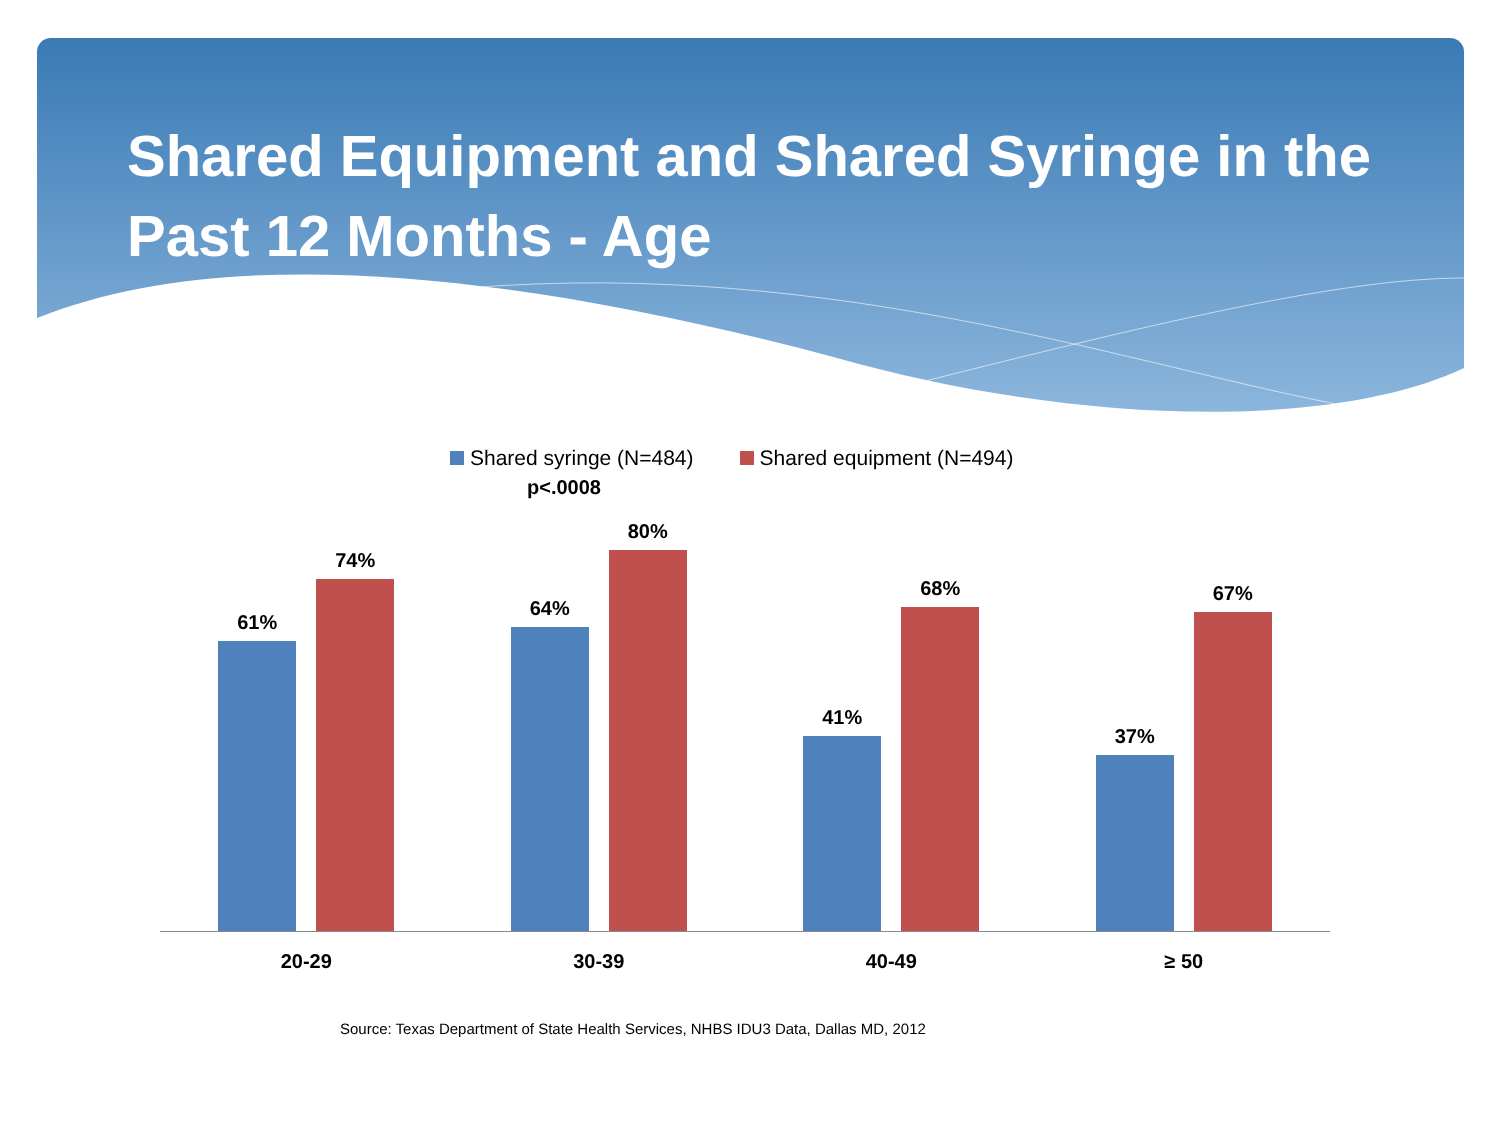Shared Equipment and Shared Syringe in the Past 12 Months - Age
Shared syringe (N=484) Shared equipment (N=494)
p<.0008
61%
74%
64%
80%
41%
68%
37%
67%
20-29 30-39 40-49 ≥ 50
Source: Texas Department of State Health Services, NHBS IDU3 Data, Dallas MD, 2012